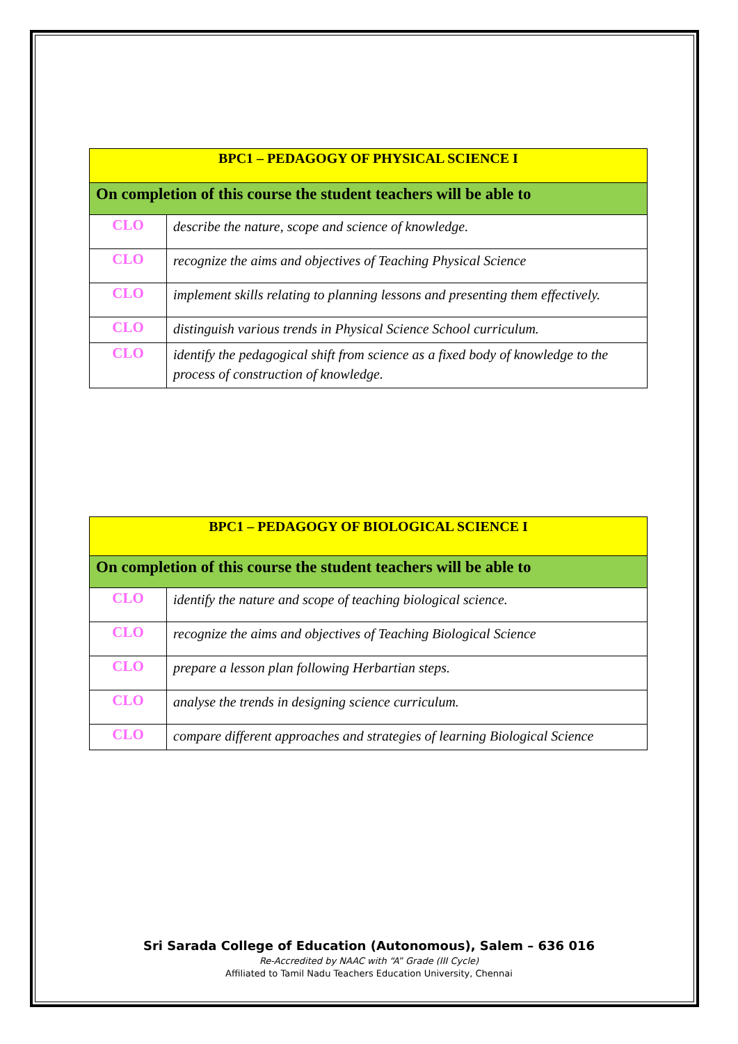| BPC1 – PEDAGOGY OF PHYSICAL SCIENCE I | |
| --- | --- |
| On completion of this course the student teachers will be able to | |
| CLO | describe the nature, scope and science of knowledge. |
| CLO | recognize the aims and objectives of Teaching Physical Science |
| CLO | implement skills relating to planning lessons and presenting them effectively. |
| CLO | distinguish various trends in Physical Science School curriculum. |
| CLO | identify the pedagogical shift from science as a fixed body of knowledge to the process of construction of knowledge. |
| BPC1 – PEDAGOGY OF BIOLOGICAL SCIENCE I | |
| --- | --- |
| On completion of this course the student teachers will be able to | |
| CLO | identify the nature and scope of teaching biological science. |
| CLO | recognize the aims and objectives of Teaching Biological Science |
| CLO | prepare a lesson plan following Herbartian steps. |
| CLO | analyse the trends in designing science curriculum. |
| CLO | compare different approaches and strategies of learning Biological Science |
Sri Sarada College of Education (Autonomous), Salem – 636 016
Re-Accredited by NAAC with “A” Grade (III Cycle)
Affiliated to Tamil Nadu Teachers Education University, Chennai